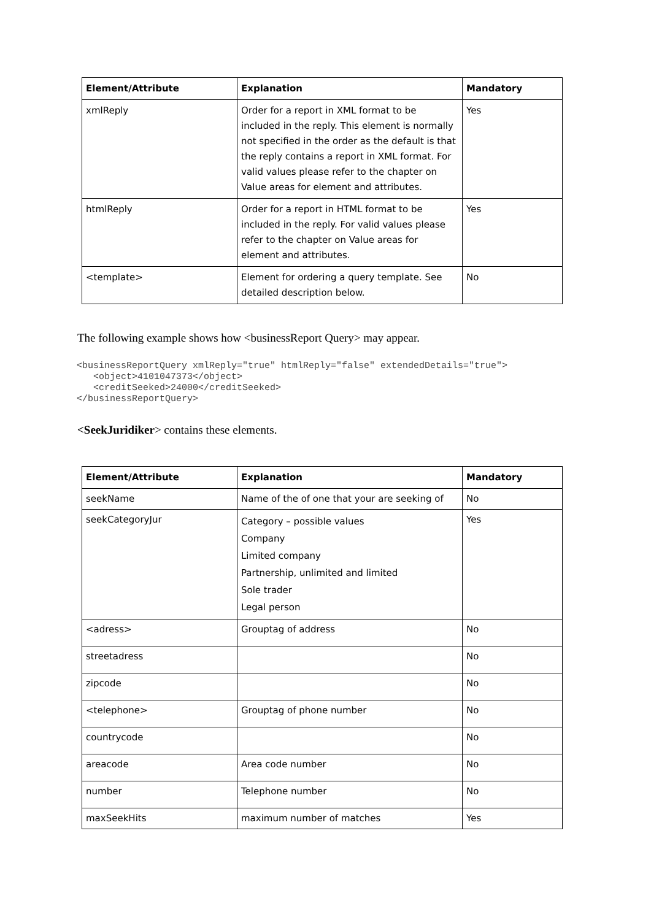| Element/Attribute | Explanation | Mandatory |
| --- | --- | --- |
| xmlReply | Order for a report in XML format to be included in the reply. This element is normally not specified in the order as the default is that the reply contains a report in XML format. For valid values please refer to the chapter on Value areas for element and attributes. | Yes |
| htmlReply | Order for a report in HTML format to be included in the reply. For valid values please refer to the chapter on Value areas for element and attributes. | Yes |
| <template> | Element for ordering a query template. See detailed description below. | No |
The following example shows how <businessReport Query> may appear.
<businessReportQuery xmlReply="true" htmlReply="false" extendedDetails="true">
   <object>4101047373</object>
   <creditSeeked>24000</creditSeeked>
</businessReportQuery>
<SeekJuridiker> contains these elements.
| Element/Attribute | Explanation | Mandatory |
| --- | --- | --- |
| seekName | Name of the of one that your are seeking of | No |
| seekCategoryJur | Category – possible values Company Limited company Partnership, unlimited and limited Sole trader Legal person | Yes |
| <adress> | Grouptag of address | No |
| streetadress | | No |
| zipcode | | No |
| <telephone> | Grouptag of phone number | No |
| countrycode | | No |
| areacode | Area code number | No |
| number | Telephone number | No |
| maxSeekHits | maximum number of matches | Yes |